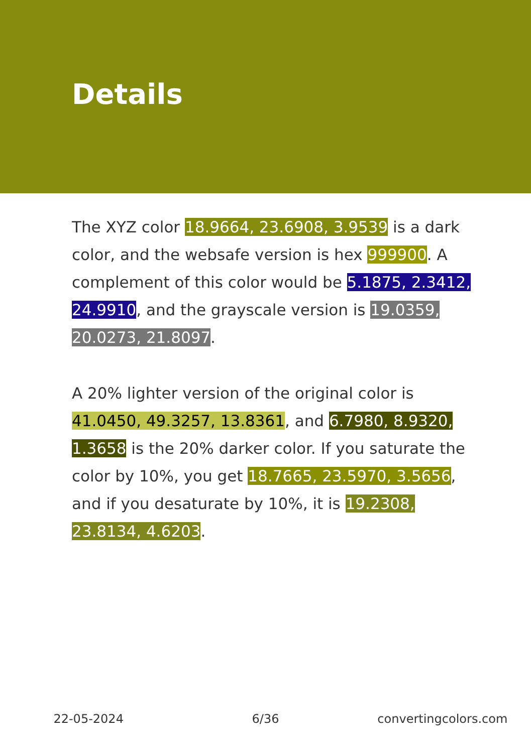Details
The XYZ color 18.9664, 23.6908, 3.9539 is a dark color, and the websafe version is hex 999900. A complement of this color would be 5.1875, 2.3412, 24.9910, and the grayscale version is 19.0359, 20.0273, 21.8097.
A 20% lighter version of the original color is 41.0450, 49.3257, 13.8361, and 6.7980, 8.9320, 1.3658 is the 20% darker color. If you saturate the color by 10%, you get 18.7665, 23.5970, 3.5656, and if you desaturate by 10%, it is 19.2308, 23.8134, 4.6203.
22-05-2024 6/36 convertingcolors.com